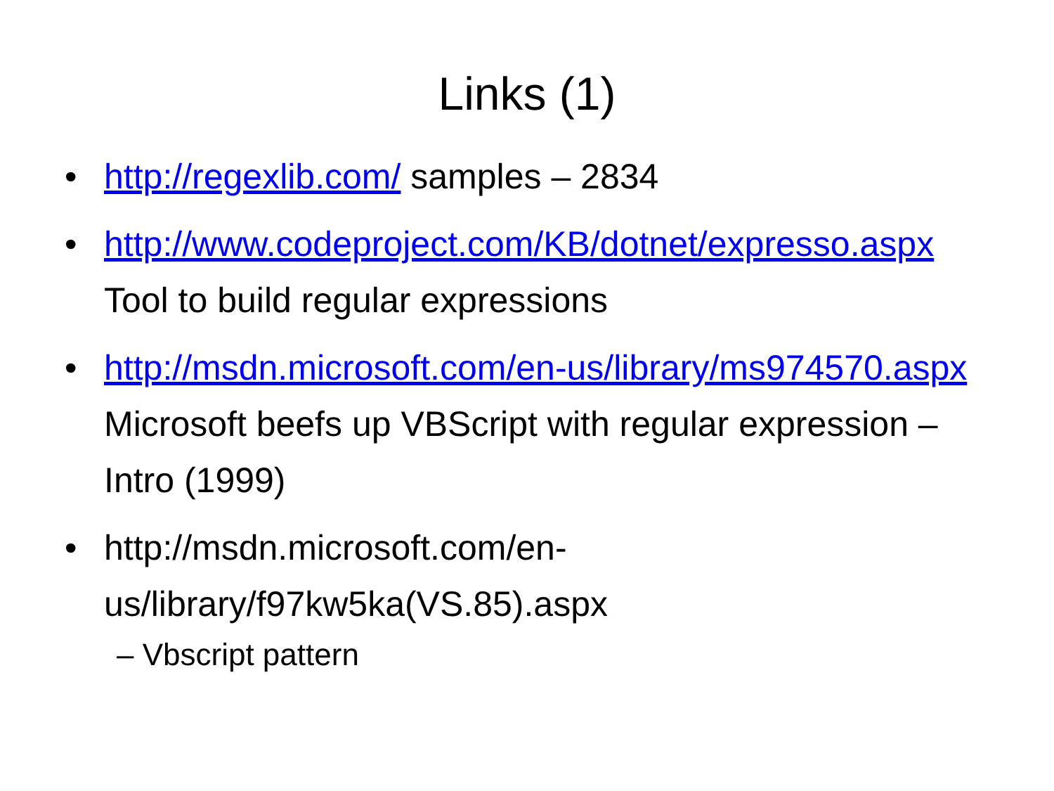Links (1)
• http://regexlib.com/ samples – 2834
• http://www.codeproject.com/KB/dotnet/expresso.aspx Tool to build regular expressions
• http://msdn.microsoft.com/en-us/library/ms974570.aspx Microsoft beefs up VBScript with regular expression – Intro (1999)
• http://msdn.microsoft.com/en-us/library/f97kw5ka(VS.85).aspx
– Vbscript pattern